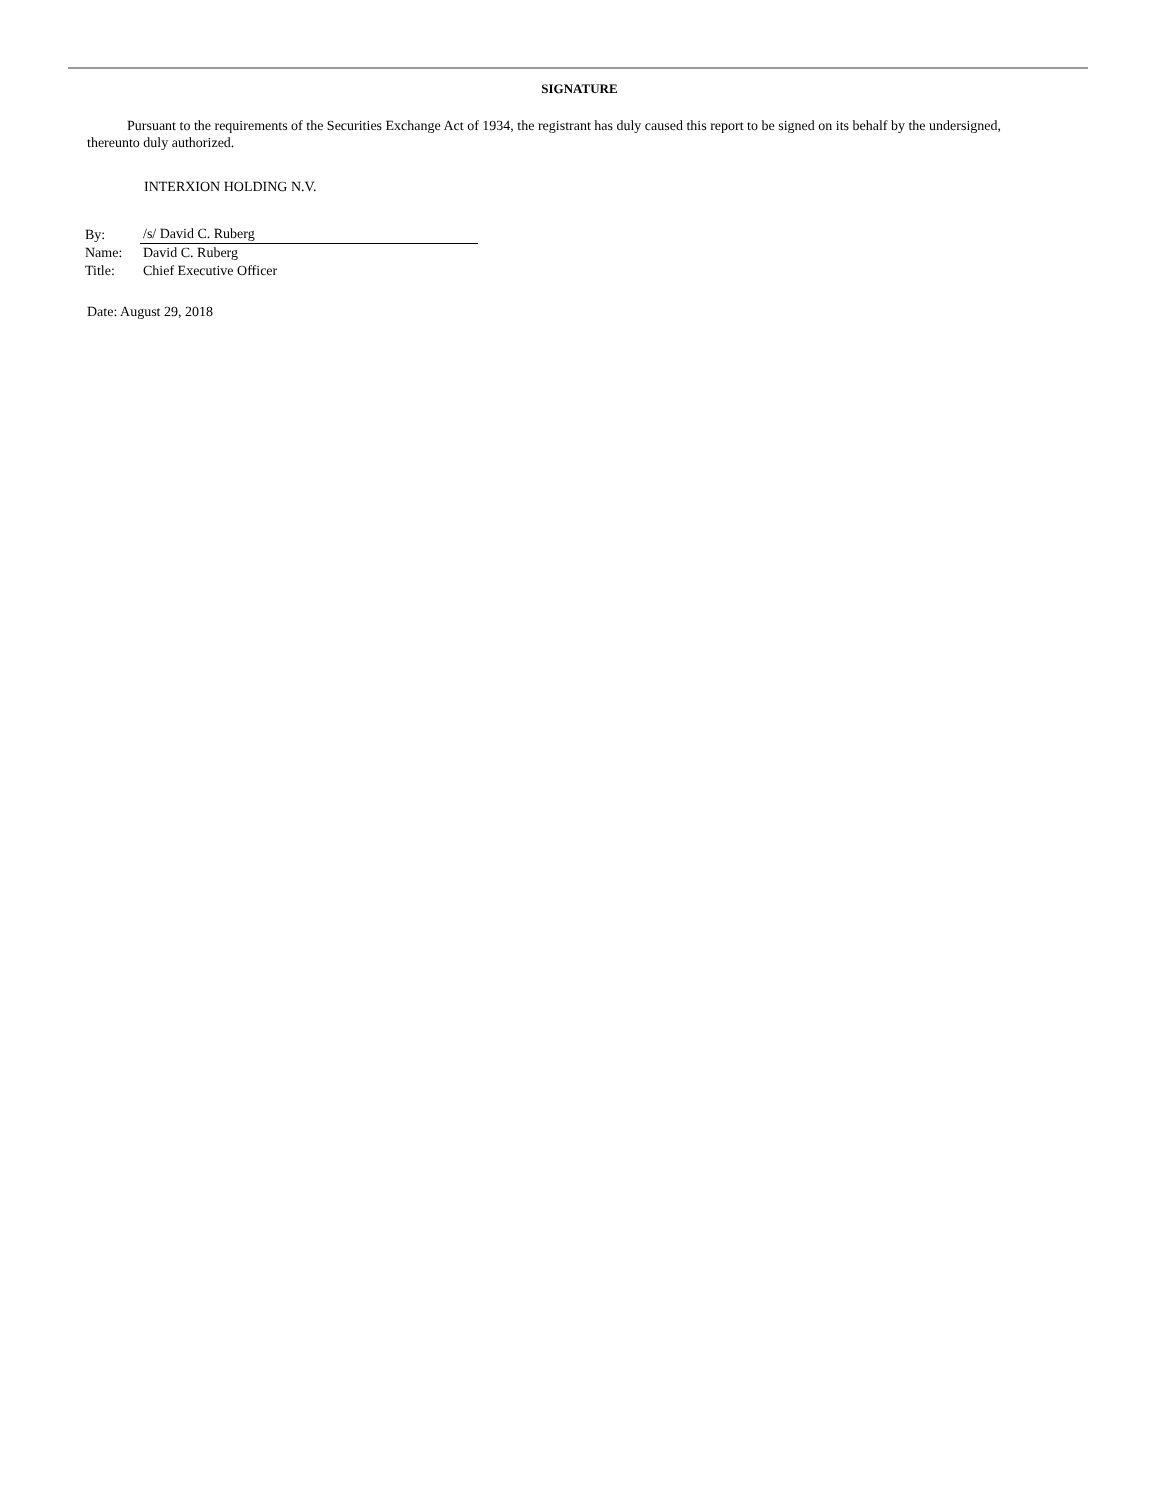SIGNATURE
Pursuant to the requirements of the Securities Exchange Act of 1934, the registrant has duly caused this report to be signed on its behalf by the undersigned, thereunto duly authorized.
INTERXION HOLDING N.V.
| By: | /s/ David C. Ruberg |
| Name: | David C. Ruberg |
| Title: | Chief Executive Officer |
Date: August 29, 2018